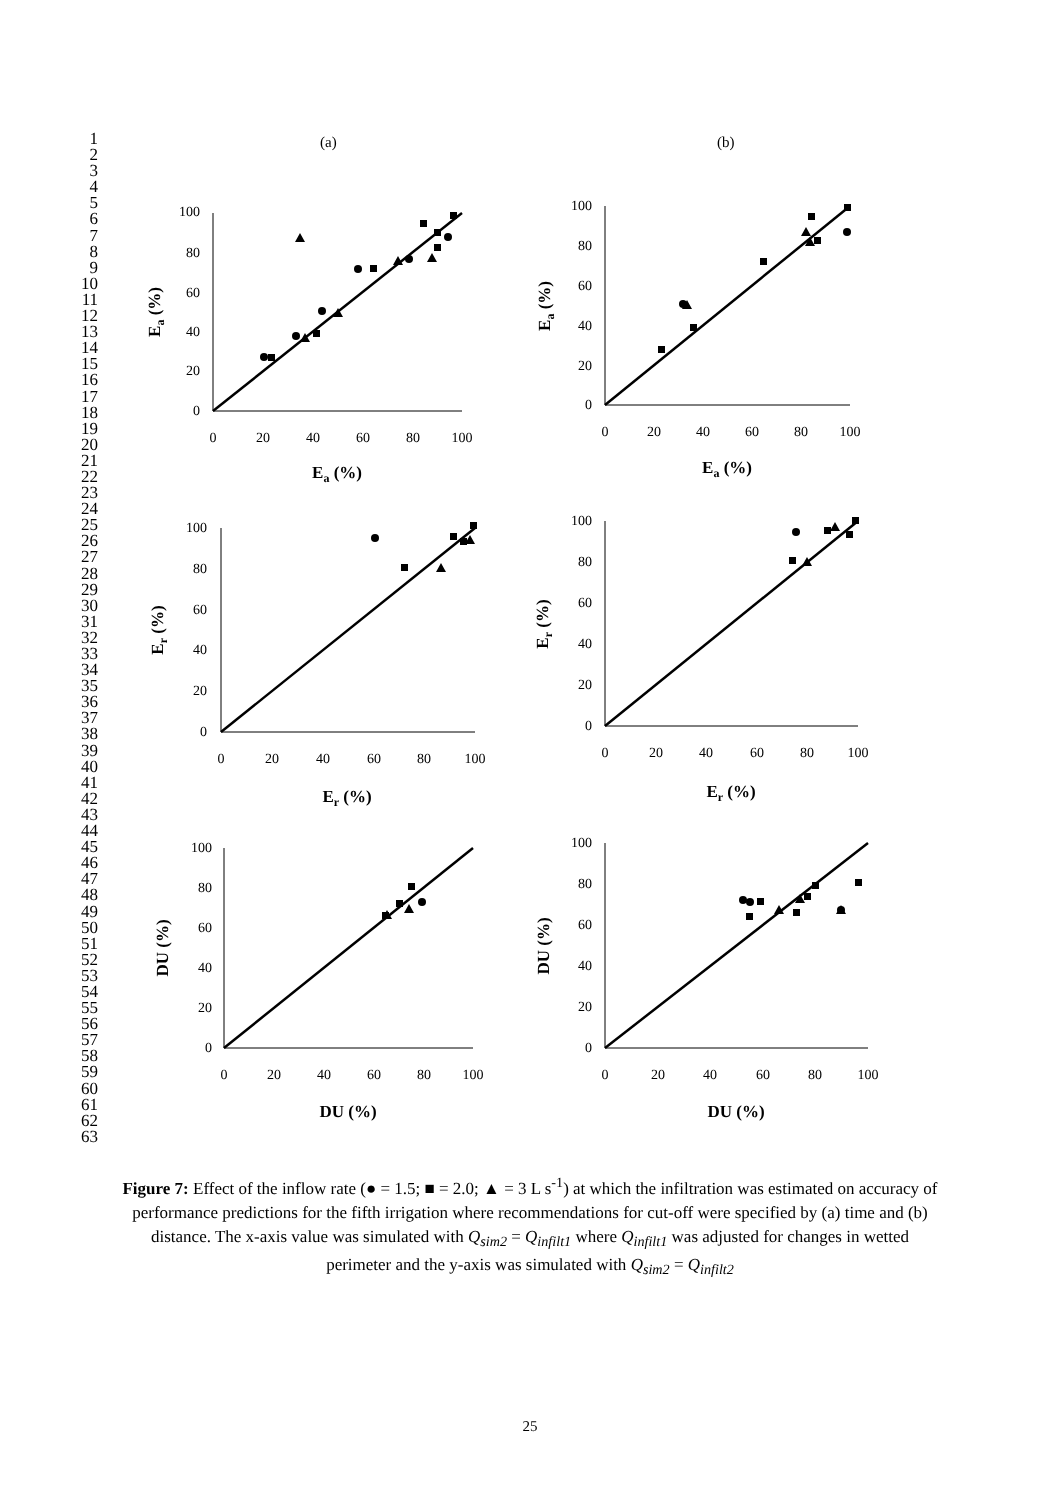1
2
3
4
5
6
7
8
9
10
11
12
13
14
15
16
17
18
19
20
21
22
23
24
25
26
27
28
29
30
31
32
33
34
35
36
37
38
39
40
41
42
43
44
45
46
47
48
49
50
51
52
53
54
55
56
57
58
59
60
61
62
63
(a)
(b)
100
80
60
40
20
0
100
80
60
40
20
0
100
80
60
40
20
0
100
80
60
40
20
0
100
80
60
40
20
0
100
80
60
40
20
0
0
20
40
60
80
100
0
20
40
60
80
100
0
20
40
60
80
100
0
20
40
60
80
100
0
20
40
60
80
100
0
20
40
60
80
100
Ea (%)
Ea (%)
Er (%)
Er (%)
DU (%)
DU (%)
Ea (%)
Ea (%)
Er (%)
Er (%)
DU (%)
DU (%)
Figure 7: Effect of the inflow rate (● = 1.5; ■ = 2.0; ▲ = 3 L s<sup>-1</sup>) at which the infiltration was estimated on accuracy of performance predictions for the fifth irrigation where recommendations for cut-off were specified by (a) time and (b) distance. The x-axis value was simulated with Q<sub>sim2</sub> = Q<sub>infilt1</sub> where Q<sub>infilt1</sub> was adjusted for changes in wetted perimeter and the y-axis was simulated with Q<sub>sim2</sub> = Q<sub>infilt2</sub>
25